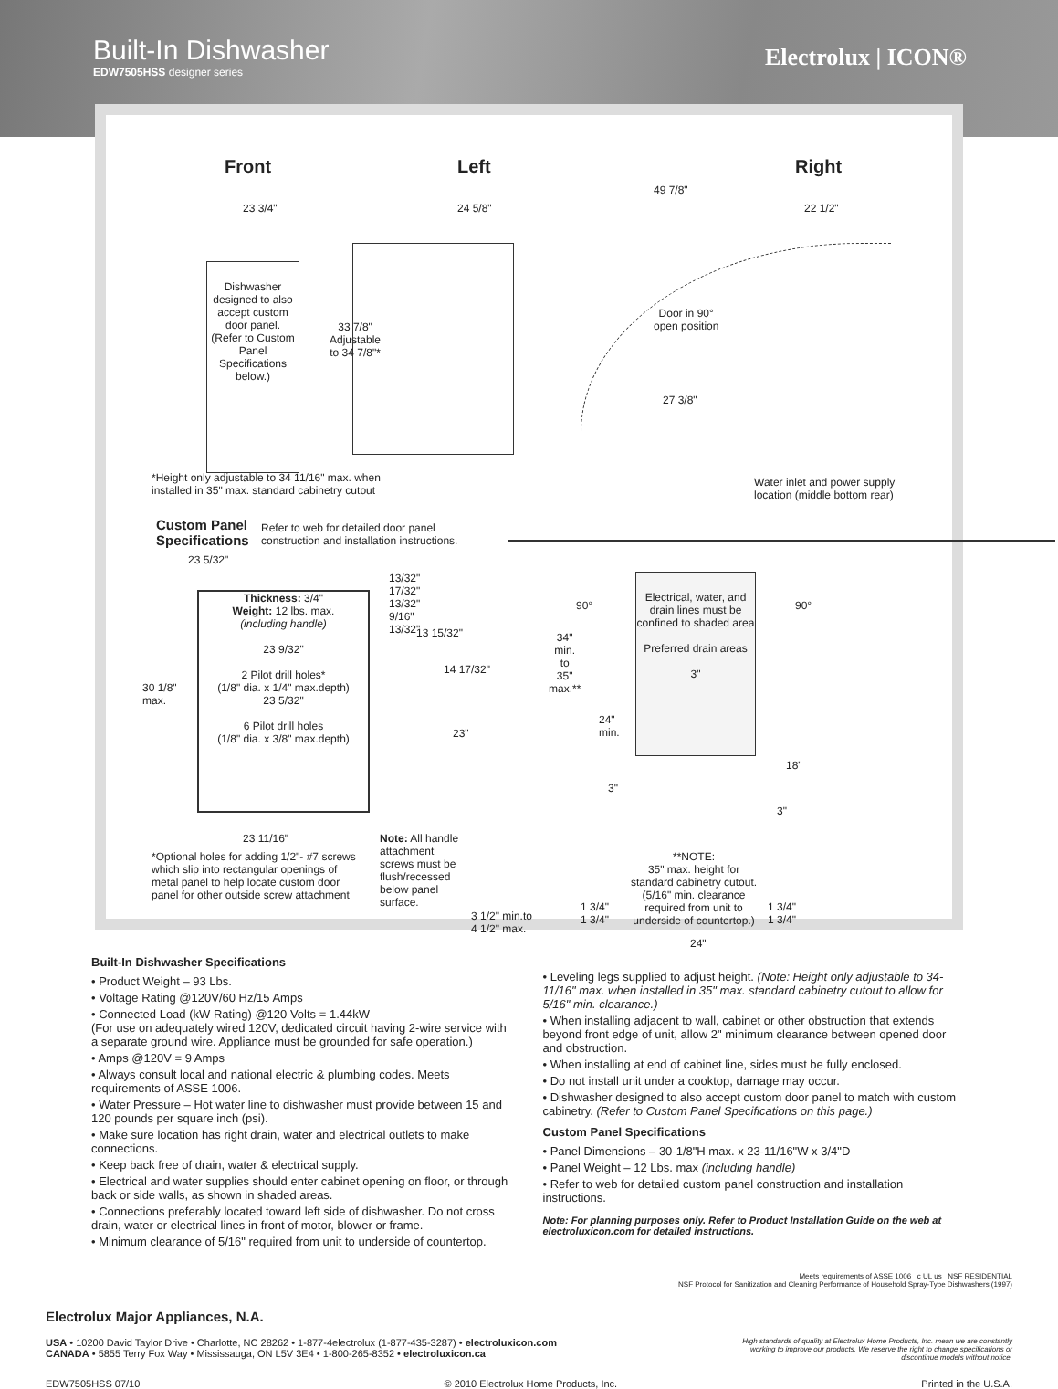Built-In Dishwasher
EDW7505HSS designer series
Electrolux | ICON®
Front Left Right
23 3/4" 24 5/8"
49 7/8"
22 1/2"
Dishwasher designed to also accept custom door panel.
(Refer to Custom Panel Specifications below.)
33 7/8"
Adjustable
to 34 7/8"*
Door in 90°
open position
27 3/8"
*Height only adjustable to 34 11/16" max. when
installed in 35" max. standard cabinetry cutout
Water inlet and power supply
location (middle bottom rear)
Custom Panel
Specifications
Refer to web for detailed door panel
construction and installation instructions.
23 5/32"
Thickness: 3/4"
Weight: 12 lbs. max.
(including handle)
23 9/32"
2 Pilot drill holes*
(1/8" dia. x 1/4" max.depth)
23 5/32"
6 Pilot drill holes
(1/8" dia. x 3/8" max.depth)
30 1/8"
max.
13/32"
17/32"
13/32"
9/16"
13/32"
13 15/32"
14 17/32"
23"
23 11/16"
*Optional holes for adding 1/2"- #7 screws
which slip into rectangular openings of
metal panel to help locate custom door
panel for other outside screw attachment
Note: All handle
attachment
screws must be
flush/recessed
below panel
surface.
Electrical, water, and drain lines must be confined to shaded area
Preferred drain areas
3"
90° 90°
34"
min.
to
35"
max.**
24"
min.
3"
18"
3"
**NOTE:
35" max. height for
standard cabinetry cutout.
(5/16" min. clearance
required from unit to
underside of countertop.)
3 1/2" min.to
4 1/2" max.
1 3/4"
1 3/4"
1 3/4"
1 3/4"
24"
Built-In Dishwasher Specifications
• Product Weight – 93 Lbs.
• Voltage Rating @120V/60 Hz/15 Amps
• Connected Load (kW Rating) @120 Volts = 1.44kW
(For use on adequately wired 120V, dedicated circuit having 2-wire service with a separate ground wire. Appliance must be grounded for safe operation.)
• Amps @120V = 9 Amps
• Always consult local and national electric & plumbing codes. Meets requirements of ASSE 1006.
• Water Pressure – Hot water line to dishwasher must provide between 15 and 120 pounds per square inch (psi).
• Make sure location has right drain, water and electrical outlets to make connections.
• Keep back free of drain, water & electrical supply.
• Electrical and water supplies should enter cabinet opening on floor, or through back or side walls, as shown in shaded areas.
• Connections preferably located toward left side of dishwasher. Do not cross drain, water or electrical lines in front of motor, blower or frame.
• Minimum clearance of 5/16" required from unit to underside of countertop.
• Leveling legs supplied to adjust height. (Note: Height only adjustable to 34-11/16" max. when installed in 35" max. standard cabinetry cutout to allow for 5/16" min. clearance.)
• When installing adjacent to wall, cabinet or other obstruction that extends beyond front edge of unit, allow 2" minimum clearance between opened door and obstruction.
• When installing at end of cabinet line, sides must be fully enclosed.
• Do not install unit under a cooktop, damage may occur.
• Dishwasher designed to also accept custom door panel to match with custom cabinetry. (Refer to Custom Panel Specifications on this page.)
Custom Panel Specifications
• Panel Dimensions – 30-1/8"H max. x 23-11/16"W x 3/4"D
• Panel Weight – 12 Lbs. max (including handle)
• Refer to web for detailed custom panel construction and installation instructions.
Note: For planning purposes only. Refer to Product Installation Guide on the web at electroluxicon.com for detailed instructions.
Electrolux Major Appliances, N.A.
Meets requirements of ASSE 1006 c UL us NSF RESIDENTIAL
NSF Protocol for Sanitization and Cleaning Performance of Household Spray-Type Dishwashers (1997)
USA • 10200 David Taylor Drive • Charlotte, NC 28262 • 1-877-4electrolux (1-877-435-3287) • electroluxicon.com
CANADA • 5855 Terry Fox Way • Mississauga, ON L5V 3E4 • 1-800-265-8352 • electroluxicon.ca
High standards of quality at Electrolux Home Products, Inc. mean we are constantly working to improve our products. We reserve the right to change specifications or discontinue models without notice.
EDW7505HSS 07/10 © 2010 Electrolux Home Products, Inc. Printed in the U.S.A.